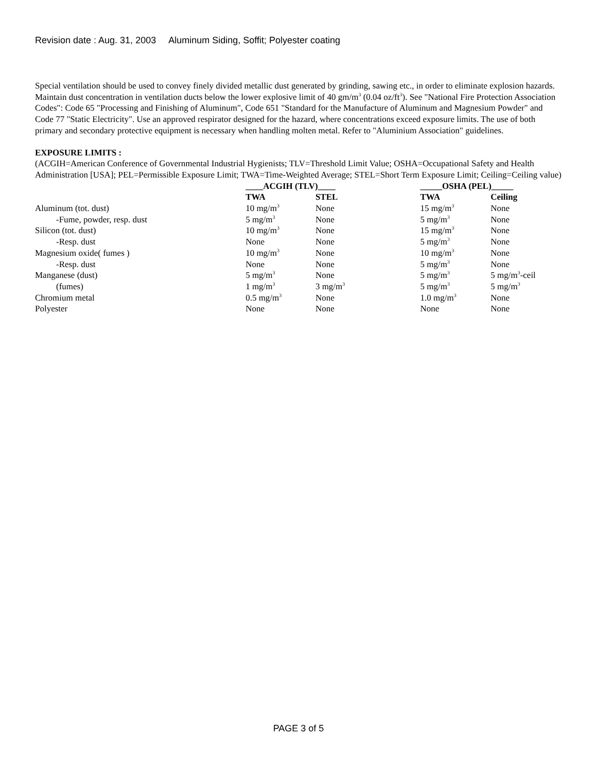Revision date : Aug. 31, 2003 Aluminum Siding, Soffit; Polyester coating
Special ventilation should be used to convey finely divided metallic dust generated by grinding, sawing etc., in order to eliminate explosion hazards. Maintain dust concentration in ventilation ducts below the lower explosive limit of 40 gm/m<sup>3</sup> (0.04 oz/ft<sup>3</sup>). See "National Fire Protection Association Codes": Code 65 "Processing and Finishing of Aluminum", Code 651 "Standard for the Manufacture of Aluminum and Magnesium Powder" and Code 77 "Static Electricity". Use an approved respirator designed for the hazard, where concentrations exceed exposure limits. The use of both primary and secondary protective equipment is necessary when handling molten metal. Refer to "Aluminium Association" guidelines.
EXPOSURE LIMITS :
(ACGIH=American Conference of Governmental Industrial Hygienists; TLV=Threshold Limit Value; OSHA=Occupational Safety and Health Administration [USA]; PEL=Permissible Exposure Limit; TWA=Time-Weighted Average; STEL=Short Term Exposure Limit; Ceiling=Ceiling value)
| | ____ACGIH (TLV)____ | | _____OSHA (PEL)_____ | |
| --- | --- | --- | --- | --- |
| | TWA | STEL | TWA | Ceiling |
| Aluminum (tot. dust) | 10 mg/m<sup>3</sup> | None | 15 mg/m<sup>3</sup> | None |
| -Fume, powder, resp. dust | 5 mg/m<sup>3</sup> | None | 5 mg/m<sup>3</sup> | None |
| Silicon (tot. dust) | 10 mg/m<sup>3</sup> | None | 15 mg/m<sup>3</sup> | None |
| -Resp. dust | None | None | 5 mg/m<sup>3</sup> | None |
| Magnesium oxide( fumes ) | 10 mg/m<sup>3</sup> | None | 10 mg/m<sup>3</sup> | None |
| -Resp. dust | None | None | 5 mg/m<sup>3</sup> | None |
| Manganese (dust) | 5 mg/m<sup>3</sup> | None | 5 mg/m<sup>3</sup> | 5 mg/m<sup>3</sup>-ceil |
| (fumes) | 1 mg/m<sup>3</sup> | 3 mg/m<sup>3</sup> | 5 mg/m<sup>3</sup> | 5 mg/m<sup>3</sup> |
| Chromium metal | 0.5 mg/m<sup>3</sup> | None | 1.0 mg/m<sup>3</sup> | None |
| Polyester | None | None | None | None |
PAGE 3 of 5